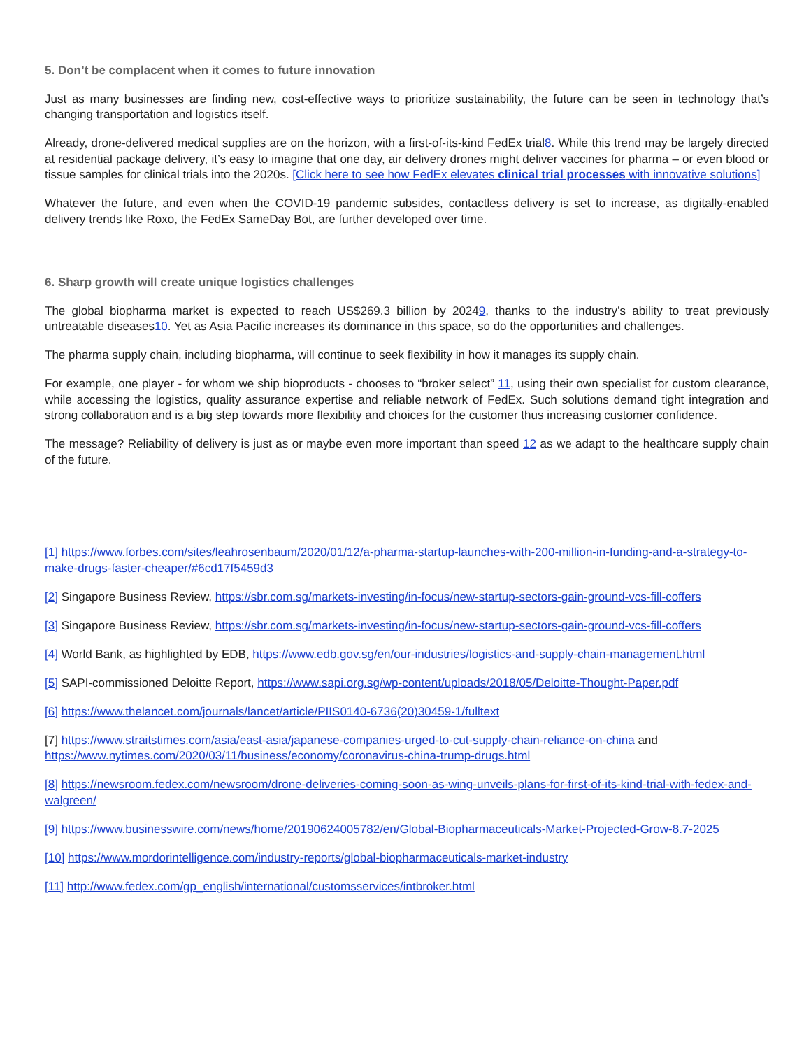5. Don’t be complacent when it comes to future innovation
Just as many businesses are finding new, cost-effective ways to prioritize sustainability, the future can be seen in technology that’s changing transportation and logistics itself.
Already, drone-delivered medical supplies are on the horizon, with a first-of-its-kind FedEx trial8. While this trend may be largely directed at residential package delivery, it’s easy to imagine that one day, air delivery drones might deliver vaccines for pharma – or even blood or tissue samples for clinical trials into the 2020s. [Click here to see how FedEx elevates clinical trial processes with innovative solutions]
Whatever the future, and even when the COVID-19 pandemic subsides, contactless delivery is set to increase, as digitally-enabled delivery trends like Roxo, the FedEx SameDay Bot, are further developed over time.
6. Sharp growth will create unique logistics challenges
The global biopharma market is expected to reach US$269.3 billion by 20249, thanks to the industry’s ability to treat previously untreatable diseases10. Yet as Asia Pacific increases its dominance in this space, so do the opportunities and challenges.
The pharma supply chain, including biopharma, will continue to seek flexibility in how it manages its supply chain.
For example, one player - for whom we ship bioproducts - chooses to “broker select” 11, using their own specialist for custom clearance, while accessing the logistics, quality assurance expertise and reliable network of FedEx. Such solutions demand tight integration and strong collaboration and is a big step towards more flexibility and choices for the customer thus increasing customer confidence.
The message? Reliability of delivery is just as or maybe even more important than speed 12 as we adapt to the healthcare supply chain of the future.
[1] https://www.forbes.com/sites/leahrosenbaum/2020/01/12/a-pharma-startup-launches-with-200-million-in-funding-and-a-strategy-to-make-drugs-faster-cheaper/#6cd17f5459d3
[2] Singapore Business Review, https://sbr.com.sg/markets-investing/in-focus/new-startup-sectors-gain-ground-vcs-fill-coffers
[3] Singapore Business Review, https://sbr.com.sg/markets-investing/in-focus/new-startup-sectors-gain-ground-vcs-fill-coffers
[4] World Bank, as highlighted by EDB, https://www.edb.gov.sg/en/our-industries/logistics-and-supply-chain-management.html
[5] SAPI-commissioned Deloitte Report, https://www.sapi.org.sg/wp-content/uploads/2018/05/Deloitte-Thought-Paper.pdf
[6] https://www.thelancet.com/journals/lancet/article/PIIS0140-6736(20)30459-1/fulltext
[7] https://www.straitstimes.com/asia/east-asia/japanese-companies-urged-to-cut-supply-chain-reliance-on-china and https://www.nytimes.com/2020/03/11/business/economy/coronavirus-china-trump-drugs.html
[8] https://newsroom.fedex.com/newsroom/drone-deliveries-coming-soon-as-wing-unveils-plans-for-first-of-its-kind-trial-with-fedex-and-walgreen/
[9] https://www.businesswire.com/news/home/20190624005782/en/Global-Biopharmaceuticals-Market-Projected-Grow-8.7-2025
[10] https://www.mordorintelligence.com/industry-reports/global-biopharmaceuticals-market-industry
[11] http://www.fedex.com/gp_english/international/customsservices/intbroker.html